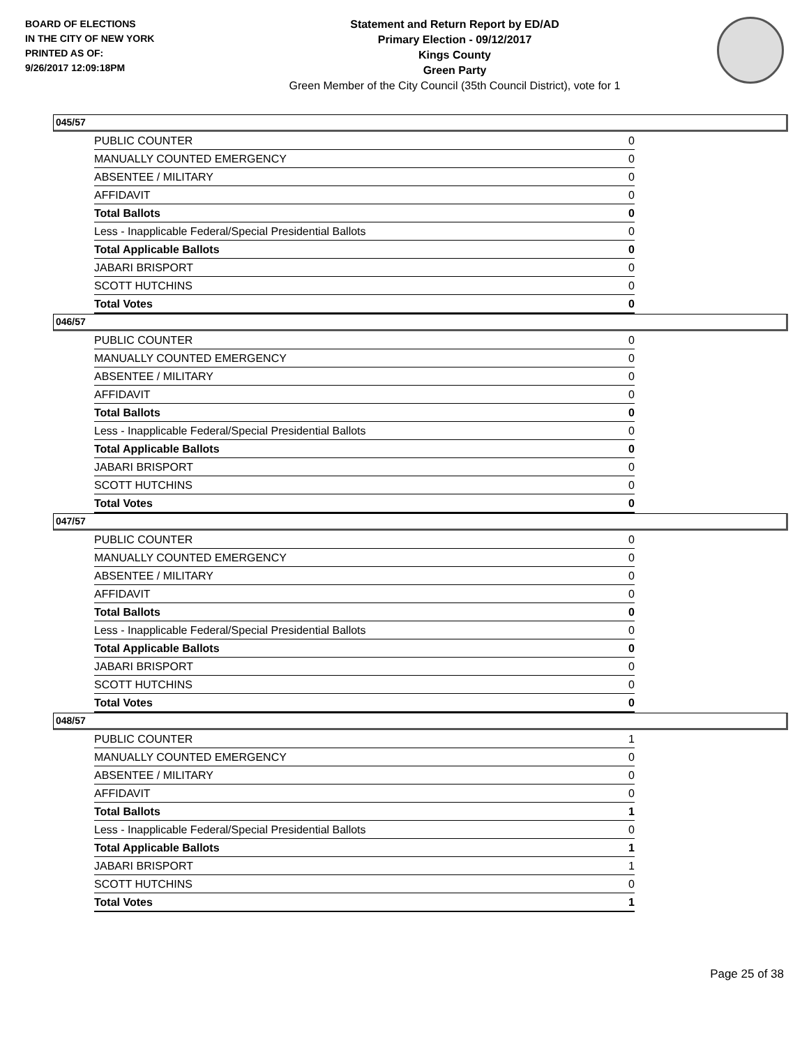BOARD OF ELECTIONS
IN THE CITY OF NEW YORK
PRINTED AS OF:
9/26/2017 12:09:18PM
Statement and Return Report by ED/AD
Primary Election - 09/12/2017
Kings County
Green Party
Green Member of the City Council (35th Council District), vote for 1
045/57
| PUBLIC COUNTER | 0 |
| MANUALLY COUNTED EMERGENCY | 0 |
| ABSENTEE / MILITARY | 0 |
| AFFIDAVIT | 0 |
| Total Ballots | 0 |
| Less - Inapplicable Federal/Special Presidential Ballots | 0 |
| Total Applicable Ballots | 0 |
| JABARI BRISPORT | 0 |
| SCOTT HUTCHINS | 0 |
| Total Votes | 0 |
046/57
| PUBLIC COUNTER | 0 |
| MANUALLY COUNTED EMERGENCY | 0 |
| ABSENTEE / MILITARY | 0 |
| AFFIDAVIT | 0 |
| Total Ballots | 0 |
| Less - Inapplicable Federal/Special Presidential Ballots | 0 |
| Total Applicable Ballots | 0 |
| JABARI BRISPORT | 0 |
| SCOTT HUTCHINS | 0 |
| Total Votes | 0 |
047/57
| PUBLIC COUNTER | 0 |
| MANUALLY COUNTED EMERGENCY | 0 |
| ABSENTEE / MILITARY | 0 |
| AFFIDAVIT | 0 |
| Total Ballots | 0 |
| Less - Inapplicable Federal/Special Presidential Ballots | 0 |
| Total Applicable Ballots | 0 |
| JABARI BRISPORT | 0 |
| SCOTT HUTCHINS | 0 |
| Total Votes | 0 |
048/57
| PUBLIC COUNTER | 1 |
| MANUALLY COUNTED EMERGENCY | 0 |
| ABSENTEE / MILITARY | 0 |
| AFFIDAVIT | 0 |
| Total Ballots | 1 |
| Less - Inapplicable Federal/Special Presidential Ballots | 0 |
| Total Applicable Ballots | 1 |
| JABARI BRISPORT | 1 |
| SCOTT HUTCHINS | 0 |
| Total Votes | 1 |
Page 25 of 38